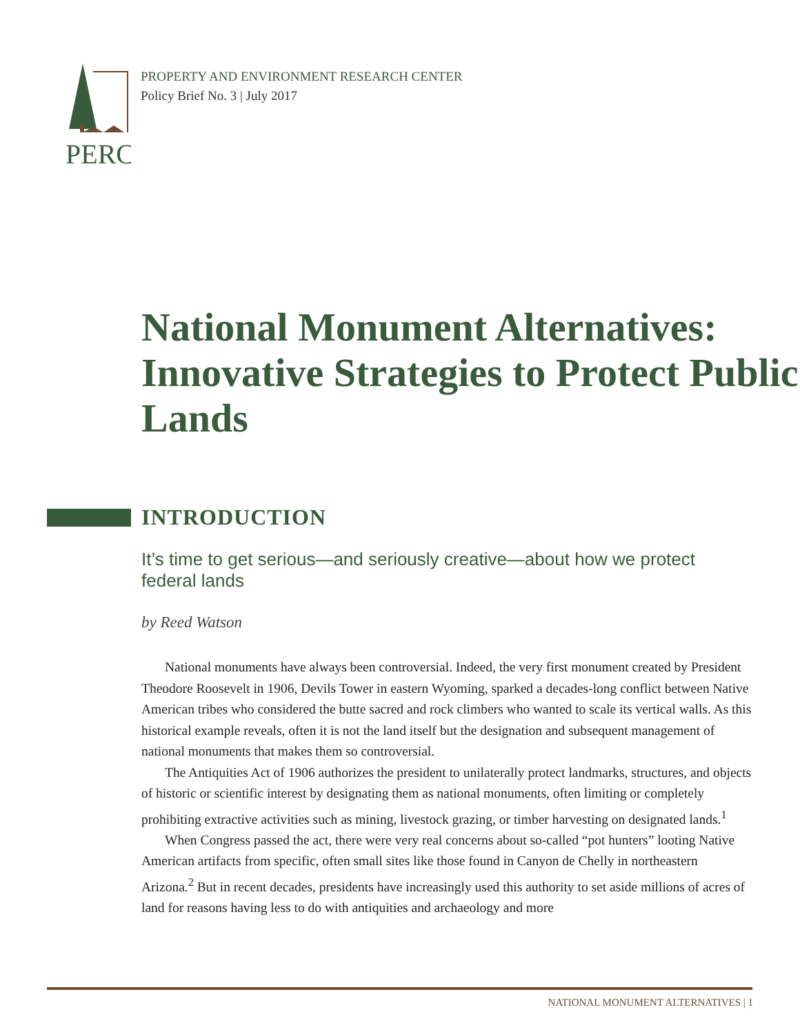PERC
PROPERTY AND ENVIRONMENT RESEARCH CENTER
Policy Brief No. 3 | July 2017
National Monument Alternatives: Innovative Strategies to Protect Public Lands
INTRODUCTION
It’s time to get serious—and seriously creative—about how we protect federal lands
by Reed Watson
National monuments have always been controversial. Indeed, the very first monument created by President Theodore Roosevelt in 1906, Devils Tower in eastern Wyoming, sparked a decades-long conflict between Native American tribes who considered the butte sacred and rock climbers who wanted to scale its vertical walls. As this historical example reveals, often it is not the land itself but the designation and subsequent management of national monuments that makes them so controversial.
The Antiquities Act of 1906 authorizes the president to unilaterally protect landmarks, structures, and objects of historic or scientific interest by designating them as national monuments, often limiting or completely prohibiting extractive activities such as mining, livestock grazing, or timber harvesting on designated lands.<sup>1</sup>
When Congress passed the act, there were very real concerns about so-called “pot hunters” looting Native American artifacts from specific, often small sites like those found in Canyon de Chelly in northeastern Arizona.<sup>2</sup> But in recent decades, presidents have increasingly used this authority to set aside millions of acres of land for reasons having less to do with antiquities and archaeology and more
NATIONAL MONUMENT ALTERNATIVES | 1